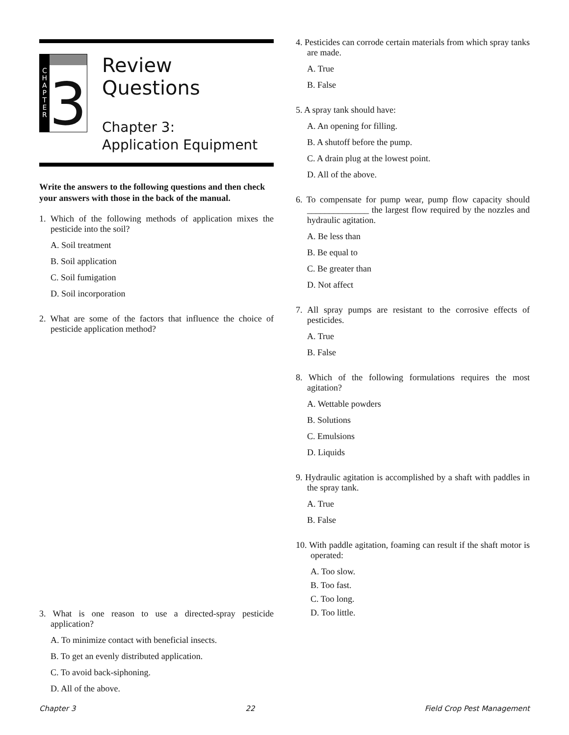C
H
A
P
T
E
R
3
Review Questions
Chapter 3:
Application Equipment
Write the answers to the following questions and then check your answers with those in the back of the manual.
1. Which of the following methods of application mixes the pesticide into the soil?
A. Soil treatment
B. Soil application
C. Soil fumigation
D. Soil incorporation
2. What are some of the factors that influence the choice of pesticide application method?
3. What is one reason to use a directed-spray pesticide application?
A. To minimize contact with beneficial insects.
B. To get an evenly distributed application.
C. To avoid back-siphoning.
D. All of the above.
4. Pesticides can corrode certain materials from which spray tanks are made.
A. True
B. False
5. A spray tank should have:
A. An opening for filling.
B. A shutoff before the pump.
C. A drain plug at the lowest point.
D. All of the above.
6. To compensate for pump wear, pump flow capacity should ______________ the largest flow required by the nozzles and hydraulic agitation.
A. Be less than
B. Be equal to
C. Be greater than
D. Not affect
7. All spray pumps are resistant to the corrosive effects of pesticides.
A. True
B. False
8. Which of the following formulations requires the most agitation?
A. Wettable powders
B. Solutions
C. Emulsions
D. Liquids
9. Hydraulic agitation is accomplished by a shaft with paddles in the spray tank.
A. True
B. False
10. With paddle agitation, foaming can result if the shaft motor is operated:
A. Too slow.
B. Too fast.
C. Too long.
D. Too little.
Chapter 3 22 Field Crop Pest Management